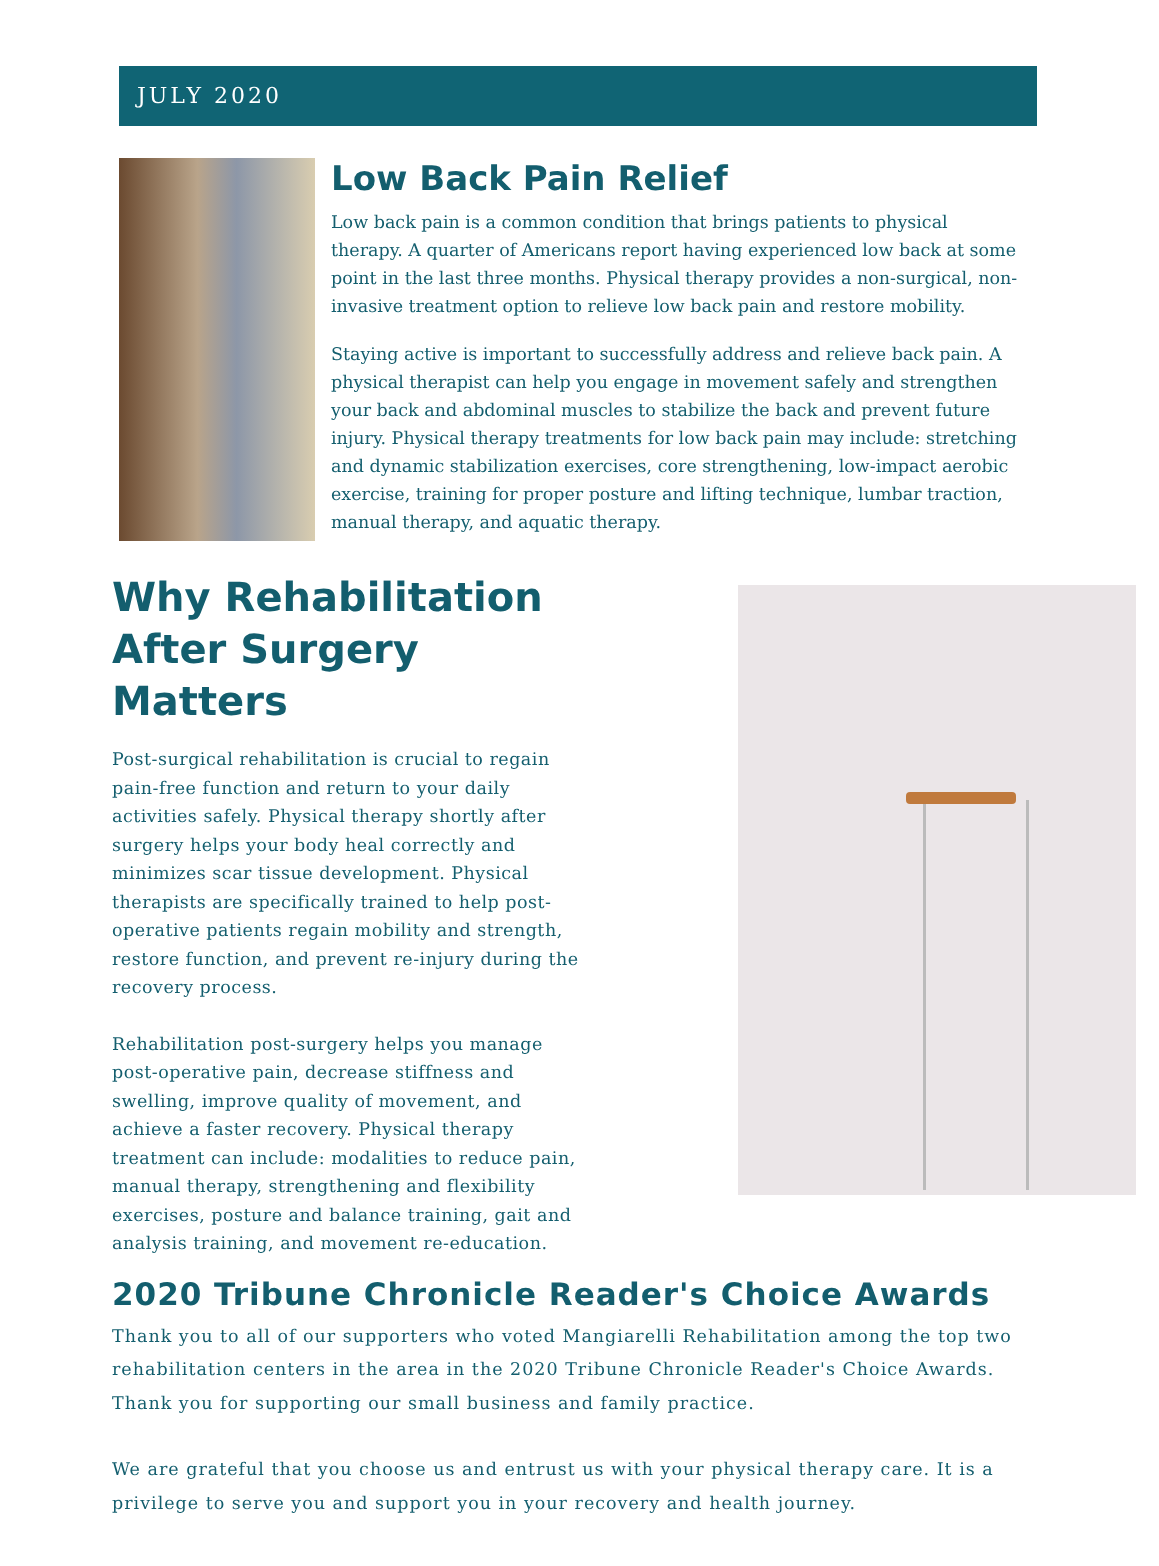JULY 2020
Low Back Pain Relief
Low back pain is a common condition that brings patients to physical therapy. A quarter of Americans report having experienced low back at some point in the last three months. Physical therapy provides a non-surgical, non-invasive treatment option to relieve low back pain and restore mobility.
Staying active is important to successfully address and relieve back pain. A physical therapist can help you engage in movement safely and strengthen your back and abdominal muscles to stabilize the back and prevent future injury. Physical therapy treatments for low back pain may include: stretching and dynamic stabilization exercises, core strengthening, low-impact aerobic exercise, training for proper posture and lifting technique, lumbar traction, manual therapy, and aquatic therapy.
Why Rehabilitation After Surgery Matters
Post-surgical rehabilitation is crucial to regain pain-free function and return to your daily activities safely. Physical therapy shortly after surgery helps your body heal correctly and minimizes scar tissue development. Physical therapists are specifically trained to help post-operative patients regain mobility and strength, restore function, and prevent re-injury during the recovery process.
Rehabilitation post-surgery helps you manage post-operative pain, decrease stiffness and swelling, improve quality of movement, and achieve a faster recovery. Physical therapy treatment can include: modalities to reduce pain, manual therapy, strengthening and flexibility exercises, posture and balance training, gait and analysis training, and movement re-education.
2020 Tribune Chronicle Reader's Choice Awards
Thank you to all of our supporters who voted Mangiarelli Rehabilitation among the top two rehabilitation centers in the area in the 2020 Tribune Chronicle Reader's Choice Awards. Thank you for supporting our small business and family practice.
We are grateful that you choose us and entrust us with your physical therapy care. It is a privilege to serve you and support you in your recovery and health journey.